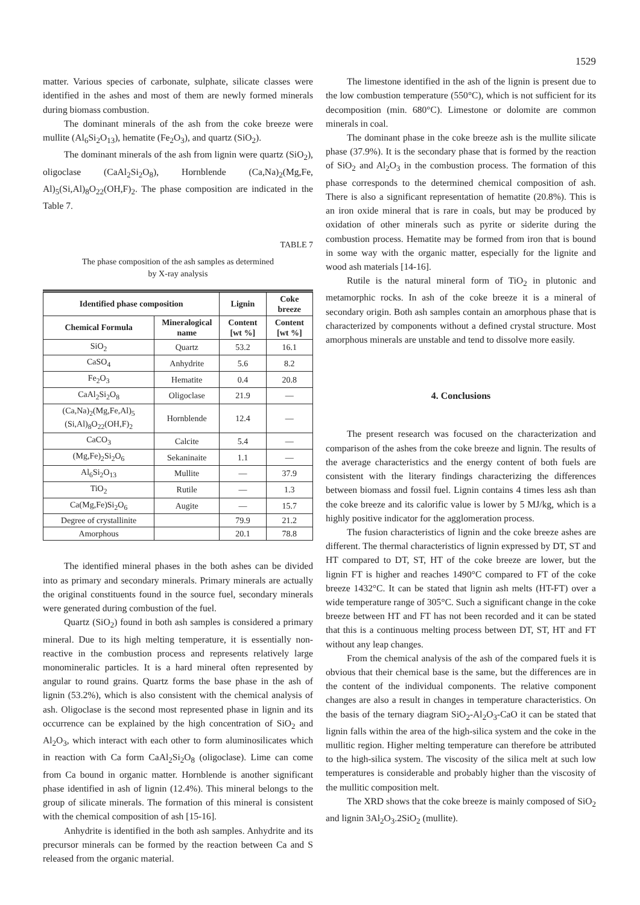1529
matter. Various species of carbonate, sulphate, silicate classes were identified in the ashes and most of them are newly formed minerals during biomass combustion.
The dominant minerals of the ash from the coke breeze were mullite (Al<sub>6</sub>Si<sub>2</sub>O<sub>13</sub>), hematite (Fe<sub>2</sub>O<sub>3</sub>), and quartz (SiO<sub>2</sub>).
The dominant minerals of the ash from lignin were quartz (SiO<sub>2</sub>), oligoclase (CaAl<sub>2</sub>Si<sub>2</sub>O<sub>8</sub>), Hornblende (Ca,Na)<sub>2</sub>(Mg,Fe, Al)<sub>5</sub>(Si,Al)<sub>8</sub>O<sub>22</sub>(OH,F)<sub>2</sub>. The phase composition are indicated in the Table 7.
TABLE 7
The phase composition of the ash samples as determined
by X-ray analysis
| Identified phase composition | | Lignin | Coke breeze |
| --- | --- | --- | --- |
| Chemical Formula | Mineralogical name | Content [wt %] | Content [wt %] |
| SiO<sub>2</sub> | Quartz | 53.2 | 16.1 |
| CaSO<sub>4</sub> | Anhydrite | 5.6 | 8.2 |
| Fe<sub>2</sub>O<sub>3</sub> | Hematite | 0.4 | 20.8 |
| CaAl<sub>2</sub>Si<sub>2</sub>O<sub>8</sub> | Oligoclase | 21.9 | — |
| (Ca,Na)<sub>2</sub>(Mg,Fe,Al)<sub>5</sub> (Si,Al)<sub>8</sub>O<sub>22</sub>(OH,F)<sub>2</sub> | Hornblende | 12.4 | — |
| CaCO<sub>3</sub> | Calcite | 5.4 | — |
| (Mg,Fe)<sub>2</sub>Si<sub>2</sub>O<sub>6</sub> | Sekaninaite | 1.1 | — |
| Al<sub>6</sub>Si<sub>2</sub>O<sub>13</sub> | Mullite | — | 37.9 |
| TiO<sub>2</sub> | Rutile | — | 1.3 |
| Ca(Mg,Fe)Si<sub>2</sub>O<sub>6</sub> | Augite | — | 15.7 |
| Degree of crystallinite | | 79.9 | 21.2 |
| Amorphous | | 20.1 | 78.8 |
The identified mineral phases in the both ashes can be divided into as primary and secondary minerals. Primary minerals are actually the original constituents found in the source fuel, secondary minerals were generated during combustion of the fuel.
Quartz (SiO<sub>2</sub>) found in both ash samples is considered a primary mineral. Due to its high melting temperature, it is essentially non-reactive in the combustion process and represents relatively large monomineralic particles. It is a hard mineral often represented by angular to round grains. Quartz forms the base phase in the ash of lignin (53.2%), which is also consistent with the chemical analysis of ash. Oligoclase is the second most represented phase in lignin and its occurrence can be explained by the high concentration of SiO<sub>2</sub> and Al<sub>2</sub>O<sub>3</sub>, which interact with each other to form aluminosilicates which in reaction with Ca form CaAl<sub>2</sub>Si<sub>2</sub>O<sub>8</sub> (oligoclase). Lime can come from Ca bound in organic matter. Hornblende is another significant phase identified in ash of lignin (12.4%). This mineral belongs to the group of silicate minerals. The formation of this mineral is consistent with the chemical composition of ash [15-16].
Anhydrite is identified in the both ash samples. Anhydrite and its precursor minerals can be formed by the reaction between Ca and S released from the organic material.
The limestone identified in the ash of the lignin is present due to the low combustion temperature (550°C), which is not sufficient for its decomposition (min. 680°C). Limestone or dolomite are common minerals in coal.
The dominant phase in the coke breeze ash is the mullite silicate phase (37.9%). It is the secondary phase that is formed by the reaction of SiO<sub>2</sub> and Al<sub>2</sub>O<sub>3</sub> in the combustion process. The formation of this phase corresponds to the determined chemical composition of ash. There is also a significant representation of hematite (20.8%). This is an iron oxide mineral that is rare in coals, but may be produced by oxidation of other minerals such as pyrite or siderite during the combustion process. Hematite may be formed from iron that is bound in some way with the organic matter, especially for the lignite and wood ash materials [14-16].
Rutile is the natural mineral form of TiO<sub>2</sub> in plutonic and metamorphic rocks. In ash of the coke breeze it is a mineral of secondary origin. Both ash samples contain an amorphous phase that is characterized by components without a defined crystal structure. Most amorphous minerals are unstable and tend to dissolve more easily.
4. Conclusions
The present research was focused on the characterization and comparison of the ashes from the coke breeze and lignin. The results of the average characteristics and the energy content of both fuels are consistent with the literary findings characterizing the differences between biomass and fossil fuel. Lignin contains 4 times less ash than the coke breeze and its calorific value is lower by 5 MJ/kg, which is a highly positive indicator for the agglomeration process.
The fusion characteristics of lignin and the coke breeze ashes are different. The thermal characteristics of lignin expressed by DT, ST and HT compared to DT, ST, HT of the coke breeze are lower, but the lignin FT is higher and reaches 1490°C compared to FT of the coke breeze 1432°C. It can be stated that lignin ash melts (HT-FT) over a wide temperature range of 305°C. Such a significant change in the coke breeze between HT and FT has not been recorded and it can be stated that this is a continuous melting process between DT, ST, HT and FT without any leap changes.
From the chemical analysis of the ash of the compared fuels it is obvious that their chemical base is the same, but the differences are in the content of the individual components. The relative component changes are also a result in changes in temperature characteristics. On the basis of the ternary diagram SiO<sub>2</sub>-Al<sub>2</sub>O<sub>3</sub>-CaO it can be stated that lignin falls within the area of the high-silica system and the coke in the mullitic region. Higher melting temperature can therefore be attributed to the high-silica system. The viscosity of the silica melt at such low temperatures is considerable and probably higher than the viscosity of the mullitic composition melt.
The XRD shows that the coke breeze is mainly composed of SiO<sub>2</sub> and lignin 3Al<sub>2</sub>O<sub>3</sub>.2SiO<sub>2</sub> (mullite).